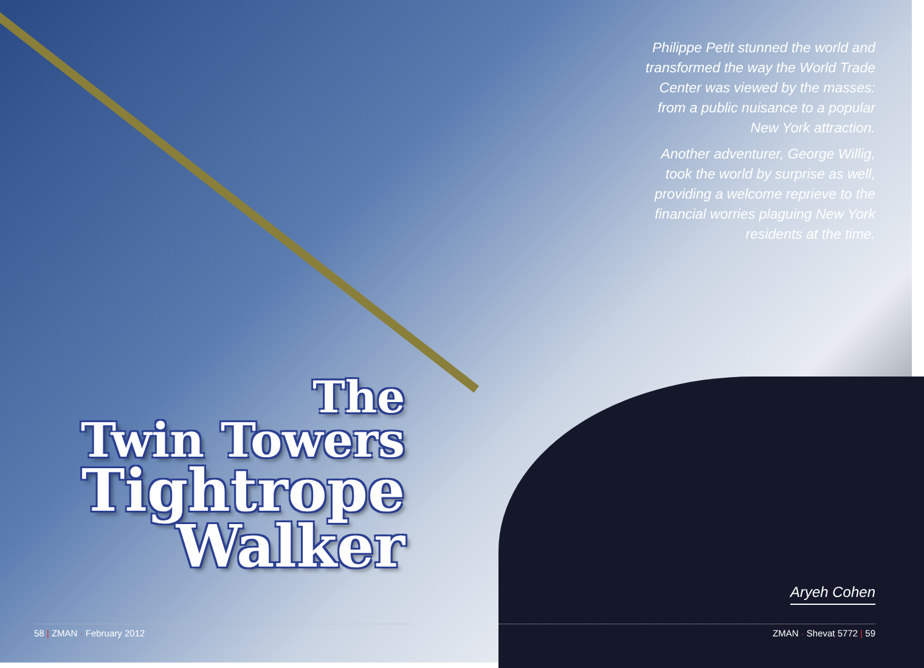The
Twin Towers
Tightrope
Walker
58 | ZMAN · February 2012
Philippe Petit stunned the world and transformed the way the World Trade Center was viewed by the masses: from a public nuisance to a popular New York attraction.
Another adventurer, George Willig, took the world by surprise as well, providing a welcome reprieve to the financial worries plaguing New York residents at the time.
Aryeh Cohen
ZMAN · Shevat 5772 | 59